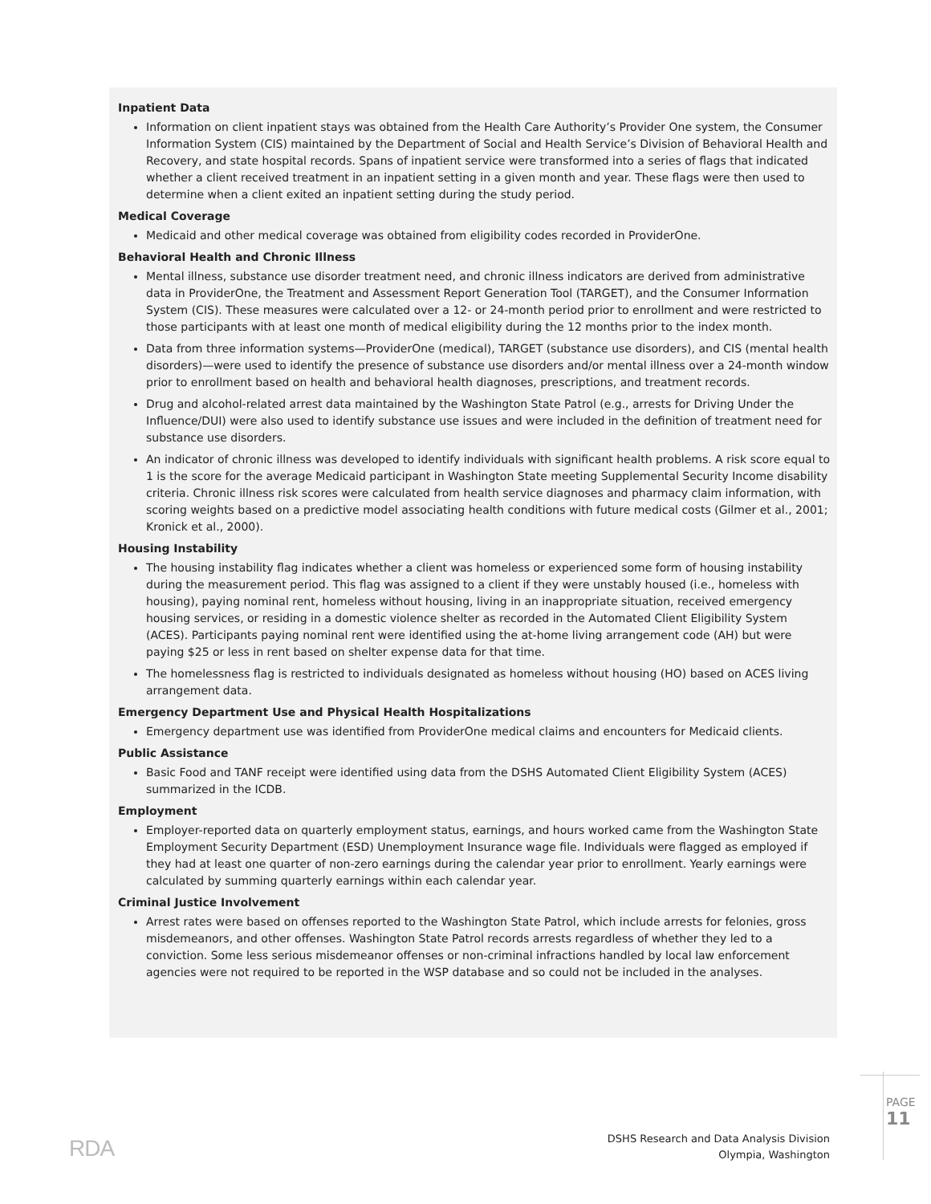Inpatient Data
Information on client inpatient stays was obtained from the Health Care Authority’s Provider One system, the Consumer Information System (CIS) maintained by the Department of Social and Health Service’s Division of Behavioral Health and Recovery, and state hospital records. Spans of inpatient service were transformed into a series of flags that indicated whether a client received treatment in an inpatient setting in a given month and year. These flags were then used to determine when a client exited an inpatient setting during the study period.
Medical Coverage
Medicaid and other medical coverage was obtained from eligibility codes recorded in ProviderOne.
Behavioral Health and Chronic Illness
Mental illness, substance use disorder treatment need, and chronic illness indicators are derived from administrative data in ProviderOne, the Treatment and Assessment Report Generation Tool (TARGET), and the Consumer Information System (CIS). These measures were calculated over a 12- or 24-month period prior to enrollment and were restricted to those participants with at least one month of medical eligibility during the 12 months prior to the index month.
Data from three information systems—ProviderOne (medical), TARGET (substance use disorders), and CIS (mental health disorders)—were used to identify the presence of substance use disorders and/or mental illness over a 24-month window prior to enrollment based on health and behavioral health diagnoses, prescriptions, and treatment records.
Drug and alcohol-related arrest data maintained by the Washington State Patrol (e.g., arrests for Driving Under the Influence/DUI) were also used to identify substance use issues and were included in the definition of treatment need for substance use disorders.
An indicator of chronic illness was developed to identify individuals with significant health problems. A risk score equal to 1 is the score for the average Medicaid participant in Washington State meeting Supplemental Security Income disability criteria. Chronic illness risk scores were calculated from health service diagnoses and pharmacy claim information, with scoring weights based on a predictive model associating health conditions with future medical costs (Gilmer et al., 2001; Kronick et al., 2000).
Housing Instability
The housing instability flag indicates whether a client was homeless or experienced some form of housing instability during the measurement period. This flag was assigned to a client if they were unstably housed (i.e., homeless with housing), paying nominal rent, homeless without housing, living in an inappropriate situation, received emergency housing services, or residing in a domestic violence shelter as recorded in the Automated Client Eligibility System (ACES). Participants paying nominal rent were identified using the at-home living arrangement code (AH) but were paying $25 or less in rent based on shelter expense data for that time.
The homelessness flag is restricted to individuals designated as homeless without housing (HO) based on ACES living arrangement data.
Emergency Department Use and Physical Health Hospitalizations
Emergency department use was identified from ProviderOne medical claims and encounters for Medicaid clients.
Public Assistance
Basic Food and TANF receipt were identified using data from the DSHS Automated Client Eligibility System (ACES) summarized in the ICDB.
Employment
Employer-reported data on quarterly employment status, earnings, and hours worked came from the Washington State Employment Security Department (ESD) Unemployment Insurance wage file. Individuals were flagged as employed if they had at least one quarter of non-zero earnings during the calendar year prior to enrollment. Yearly earnings were calculated by summing quarterly earnings within each calendar year.
Criminal Justice Involvement
Arrest rates were based on offenses reported to the Washington State Patrol, which include arrests for felonies, gross misdemeanors, and other offenses. Washington State Patrol records arrests regardless of whether they led to a conviction. Some less serious misdemeanor offenses or non-criminal infractions handled by local law enforcement agencies were not required to be reported in the WSP database and so could not be included in the analyses.
RDA
DSHS Research and Data Analysis Division
Olympia, Washington
PAGE 11